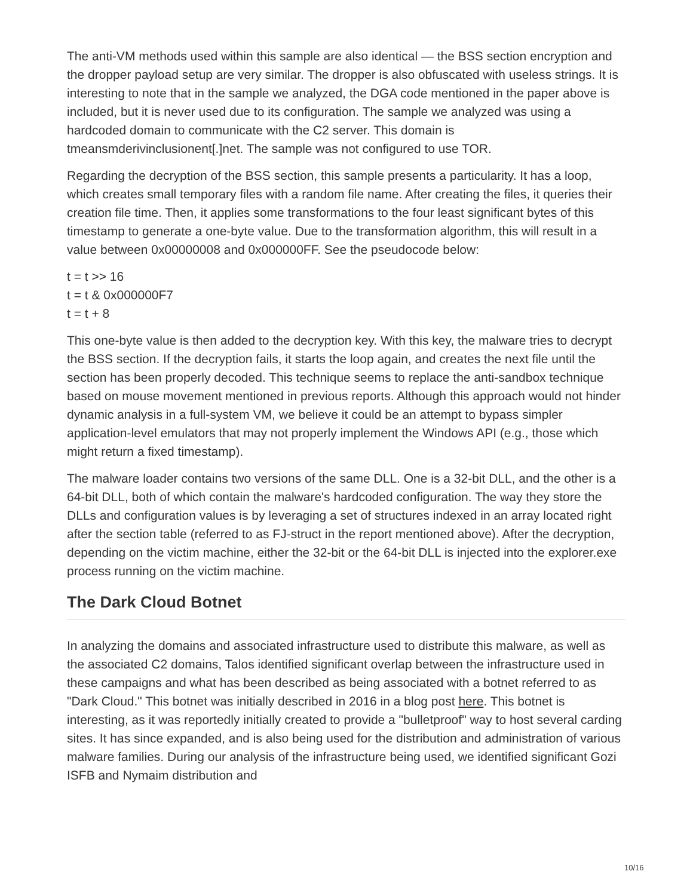The anti-VM methods used within this sample are also identical — the BSS section encryption and the dropper payload setup are very similar. The dropper is also obfuscated with useless strings. It is interesting to note that in the sample we analyzed, the DGA code mentioned in the paper above is included, but it is never used due to its configuration. The sample we analyzed was using a hardcoded domain to communicate with the C2 server. This domain is tmeansmderivinclusionent[.]net. The sample was not configured to use TOR.
Regarding the decryption of the BSS section, this sample presents a particularity. It has a loop, which creates small temporary files with a random file name. After creating the files, it queries their creation file time. Then, it applies some transformations to the four least significant bytes of this timestamp to generate a one-byte value. Due to the transformation algorithm, this will result in a value between 0x00000008 and 0x000000FF. See the pseudocode below:
t = t >> 16
t = t & 0x000000F7
t = t + 8
This one-byte value is then added to the decryption key. With this key, the malware tries to decrypt the BSS section. If the decryption fails, it starts the loop again, and creates the next file until the section has been properly decoded. This technique seems to replace the anti-sandbox technique based on mouse movement mentioned in previous reports. Although this approach would not hinder dynamic analysis in a full-system VM, we believe it could be an attempt to bypass simpler application-level emulators that may not properly implement the Windows API (e.g., those which might return a fixed timestamp).
The malware loader contains two versions of the same DLL. One is a 32-bit DLL, and the other is a 64-bit DLL, both of which contain the malware's hardcoded configuration. The way they store the DLLs and configuration values is by leveraging a set of structures indexed in an array located right after the section table (referred to as FJ-struct in the report mentioned above). After the decryption, depending on the victim machine, either the 32-bit or the 64-bit DLL is injected into the explorer.exe process running on the victim machine.
The Dark Cloud Botnet
In analyzing the domains and associated infrastructure used to distribute this malware, as well as the associated C2 domains, Talos identified significant overlap between the infrastructure used in these campaigns and what has been described as being associated with a botnet referred to as "Dark Cloud." This botnet was initially described in 2016 in a blog post here. This botnet is interesting, as it was reportedly initially created to provide a "bulletproof" way to host several carding sites. It has since expanded, and is also being used for the distribution and administration of various malware families. During our analysis of the infrastructure being used, we identified significant Gozi ISFB and Nymaim distribution and
10/16